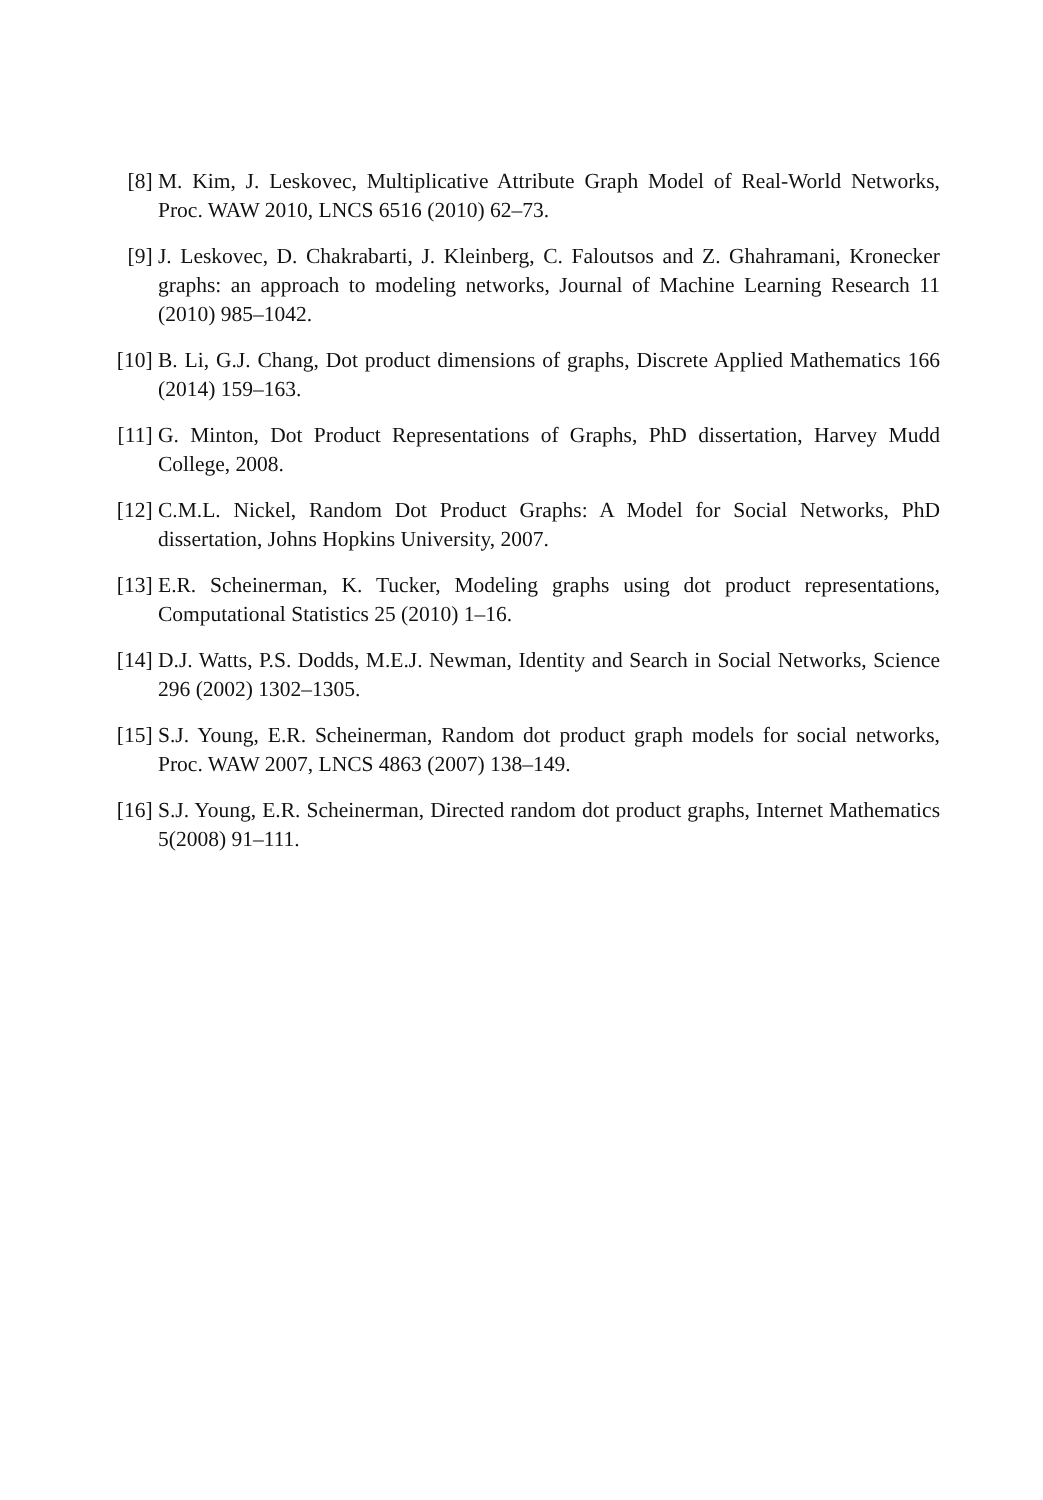[8] M. Kim, J. Leskovec, Multiplicative Attribute Graph Model of Real-World Networks, Proc. WAW 2010, LNCS 6516 (2010) 62–73.
[9] J. Leskovec, D. Chakrabarti, J. Kleinberg, C. Faloutsos and Z. Ghahramani, Kronecker graphs: an approach to modeling networks, Journal of Machine Learning Research 11 (2010) 985–1042.
[10]
B. Li, G.J. Chang, Dot product dimensions of graphs, Discrete Applied Mathematics 166 (2014) 159–163.
[11]
G. Minton, Dot Product Representations of Graphs, PhD dissertation, Harvey Mudd College, 2008.
[12]
C.M.L. Nickel, Random Dot Product Graphs: A Model for Social Networks, PhD dissertation, Johns Hopkins University, 2007.
[13]
E.R. Scheinerman, K. Tucker, Modeling graphs using dot product representations, Computational Statistics 25 (2010) 1–16.
[14]
D.J. Watts, P.S. Dodds, M.E.J. Newman, Identity and Search in Social Networks, Science 296 (2002) 1302–1305.
[15]
S.J. Young, E.R. Scheinerman, Random dot product graph models for social networks, Proc. WAW 2007, LNCS 4863 (2007) 138–149.
[16]
S.J. Young, E.R. Scheinerman, Directed random dot product graphs, Internet Mathematics 5(2008) 91–111.